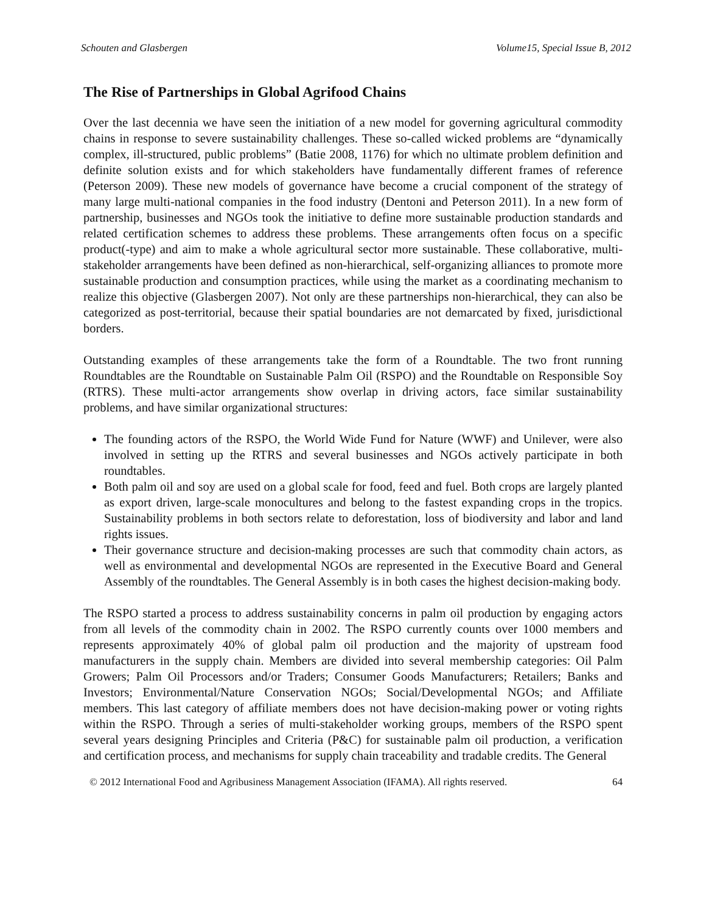Schouten and Glasbergen Volume15, Special Issue B, 2012
The Rise of Partnerships in Global Agrifood Chains
Over the last decennia we have seen the initiation of a new model for governing agricultural commodity chains in response to severe sustainability challenges. These so-called wicked problems are “dynamically complex, ill-structured, public problems” (Batie 2008, 1176) for which no ultimate problem definition and definite solution exists and for which stakeholders have fundamentally different frames of reference (Peterson 2009). These new models of governance have become a crucial component of the strategy of many large multi-national companies in the food industry (Dentoni and Peterson 2011). In a new form of partnership, businesses and NGOs took the initiative to define more sustainable production standards and related certification schemes to address these problems. These arrangements often focus on a specific product(-type) and aim to make a whole agricultural sector more sustainable. These collaborative, multi-stakeholder arrangements have been defined as non-hierarchical, self-organizing alliances to promote more sustainable production and consumption practices, while using the market as a coordinating mechanism to realize this objective (Glasbergen 2007). Not only are these partnerships non-hierarchical, they can also be categorized as post-territorial, because their spatial boundaries are not demarcated by fixed, jurisdictional borders.
Outstanding examples of these arrangements take the form of a Roundtable. The two front running Roundtables are the Roundtable on Sustainable Palm Oil (RSPO) and the Roundtable on Responsible Soy (RTRS). These multi-actor arrangements show overlap in driving actors, face similar sustainability problems, and have similar organizational structures:
The founding actors of the RSPO, the World Wide Fund for Nature (WWF) and Unilever, were also involved in setting up the RTRS and several businesses and NGOs actively participate in both roundtables.
Both palm oil and soy are used on a global scale for food, feed and fuel. Both crops are largely planted as export driven, large-scale monocultures and belong to the fastest expanding crops in the tropics. Sustainability problems in both sectors relate to deforestation, loss of biodiversity and labor and land rights issues.
Their governance structure and decision-making processes are such that commodity chain actors, as well as environmental and developmental NGOs are represented in the Executive Board and General Assembly of the roundtables. The General Assembly is in both cases the highest decision-making body.
The RSPO started a process to address sustainability concerns in palm oil production by engaging actors from all levels of the commodity chain in 2002. The RSPO currently counts over 1000 members and represents approximately 40% of global palm oil production and the majority of upstream food manufacturers in the supply chain. Members are divided into several membership categories: Oil Palm Growers; Palm Oil Processors and/or Traders; Consumer Goods Manufacturers; Retailers; Banks and Investors; Environmental/Nature Conservation NGOs; Social/Developmental NGOs; and Affiliate members. This last category of affiliate members does not have decision-making power or voting rights within the RSPO. Through a series of multi-stakeholder working groups, members of the RSPO spent several years designing Principles and Criteria (P&C) for sustainable palm oil production, a verification and certification process, and mechanisms for supply chain traceability and tradable credits. The General
© 2012 International Food and Agribusiness Management Association (IFAMA). All rights reserved. 64